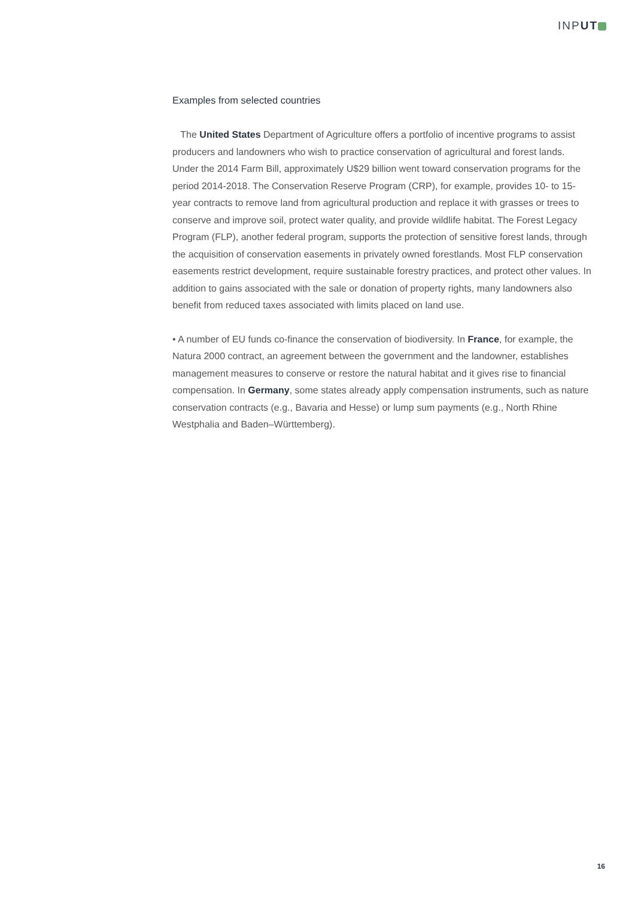INPUT
Examples from selected countries
The United States Department of Agriculture offers a portfolio of incentive programs to assist producers and landowners who wish to practice conservation of agricultural and forest lands. Under the 2014 Farm Bill, approximately U$29 billion went toward conservation programs for the period 2014-2018. The Conservation Reserve Program (CRP), for example, provides 10- to 15-year contracts to remove land from agricultural production and replace it with grasses or trees to conserve and improve soil, protect water quality, and provide wildlife habitat. The Forest Legacy Program (FLP), another federal program, supports the protection of sensitive forest lands, through the acquisition of conservation easements in privately owned forestlands. Most FLP conservation easements restrict development, require sustainable forestry practices, and protect other values. In addition to gains associated with the sale or donation of property rights, many landowners also benefit from reduced taxes associated with limits placed on land use.
• A number of EU funds co-finance the conservation of biodiversity. In France, for example, the Natura 2000 contract, an agreement between the government and the landowner, establishes management measures to conserve or restore the natural habitat and it gives rise to financial compensation. In Germany, some states already apply compensation instruments, such as nature conservation contracts (e.g., Bavaria and Hesse) or lump sum payments (e.g., North Rhine Westphalia and Baden–Württemberg).
16